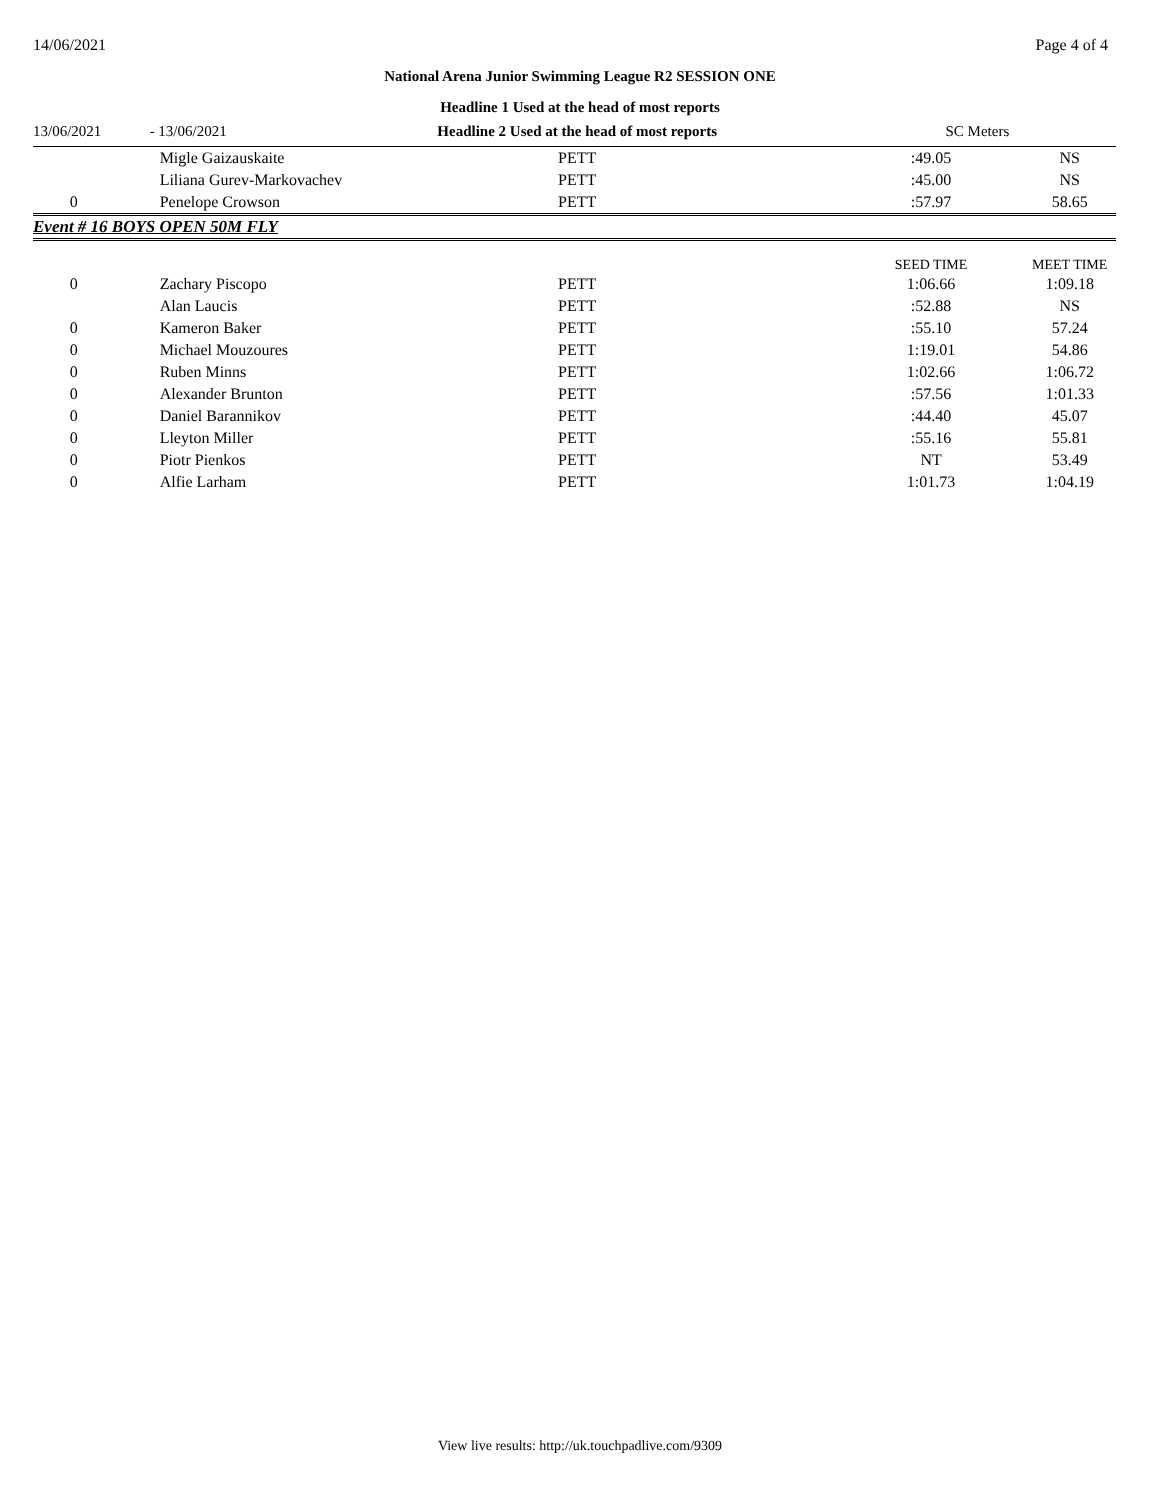14/06/2021 Page 4 of 4
National Arena Junior Swimming League R2 SESSION ONE
Headline 1 Used at the head of most reports
| 13/06/2021 | - 13/06/2021 | Headline 2 Used at the head of most reports | SC Meters | |
| | Migle Gaizauskaite | PETT | :49.05 | NS |
| | Liliana Gurev-Markovachev | PETT | :45.00 | NS |
| 0 | Penelope Crowson | PETT | :57.97 | 58.65 |
| Event # 16 BOYS OPEN 50M FLY | | | | |
| | | | SEED TIME | MEET TIME |
| 0 | Zachary Piscopo | PETT | 1:06.66 | 1:09.18 |
| | Alan Laucis | PETT | :52.88 | NS |
| 0 | Kameron Baker | PETT | :55.10 | 57.24 |
| 0 | Michael Mouzoures | PETT | 1:19.01 | 54.86 |
| 0 | Ruben Minns | PETT | 1:02.66 | 1:06.72 |
| 0 | Alexander Brunton | PETT | :57.56 | 1:01.33 |
| 0 | Daniel Barannikov | PETT | :44.40 | 45.07 |
| 0 | Lleyton Miller | PETT | :55.16 | 55.81 |
| 0 | Piotr Pienkos | PETT | NT | 53.49 |
| 0 | Alfie Larham | PETT | 1:01.73 | 1:04.19 |
View live results: http://uk.touchpadlive.com/9309